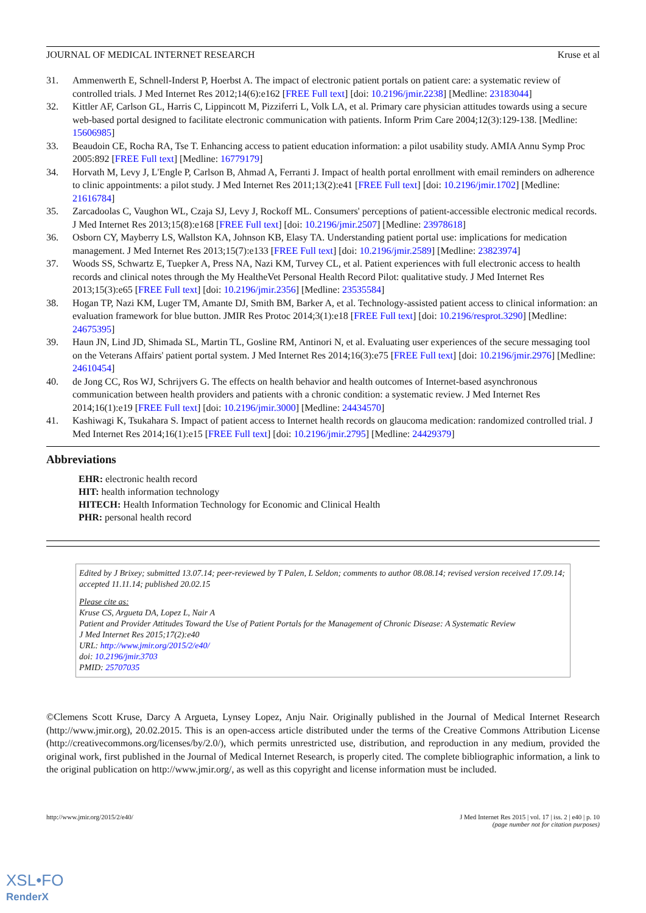JOURNAL OF MEDICAL INTERNET RESEARCH Kruse et al
31. Ammenwerth E, Schnell-Inderst P, Hoerbst A. The impact of electronic patient portals on patient care: a systematic review of controlled trials. J Med Internet Res 2012;14(6):e162 [FREE Full text] [doi: 10.2196/jmir.2238] [Medline: 23183044]
32. Kittler AF, Carlson GL, Harris C, Lippincott M, Pizziferri L, Volk LA, et al. Primary care physician attitudes towards using a secure web-based portal designed to facilitate electronic communication with patients. Inform Prim Care 2004;12(3):129-138. [Medline: 15606985]
33. Beaudoin CE, Rocha RA, Tse T. Enhancing access to patient education information: a pilot usability study. AMIA Annu Symp Proc 2005:892 [FREE Full text] [Medline: 16779179]
34. Horvath M, Levy J, L'Engle P, Carlson B, Ahmad A, Ferranti J. Impact of health portal enrollment with email reminders on adherence to clinic appointments: a pilot study. J Med Internet Res 2011;13(2):e41 [FREE Full text] [doi: 10.2196/jmir.1702] [Medline: 21616784]
35. Zarcadoolas C, Vaughon WL, Czaja SJ, Levy J, Rockoff ML. Consumers' perceptions of patient-accessible electronic medical records. J Med Internet Res 2013;15(8):e168 [FREE Full text] [doi: 10.2196/jmir.2507] [Medline: 23978618]
36. Osborn CY, Mayberry LS, Wallston KA, Johnson KB, Elasy TA. Understanding patient portal use: implications for medication management. J Med Internet Res 2013;15(7):e133 [FREE Full text] [doi: 10.2196/jmir.2589] [Medline: 23823974]
37. Woods SS, Schwartz E, Tuepker A, Press NA, Nazi KM, Turvey CL, et al. Patient experiences with full electronic access to health records and clinical notes through the My HealtheVet Personal Health Record Pilot: qualitative study. J Med Internet Res 2013;15(3):e65 [FREE Full text] [doi: 10.2196/jmir.2356] [Medline: 23535584]
38. Hogan TP, Nazi KM, Luger TM, Amante DJ, Smith BM, Barker A, et al. Technology-assisted patient access to clinical information: an evaluation framework for blue button. JMIR Res Protoc 2014;3(1):e18 [FREE Full text] [doi: 10.2196/resprot.3290] [Medline: 24675395]
39. Haun JN, Lind JD, Shimada SL, Martin TL, Gosline RM, Antinori N, et al. Evaluating user experiences of the secure messaging tool on the Veterans Affairs' patient portal system. J Med Internet Res 2014;16(3):e75 [FREE Full text] [doi: 10.2196/jmir.2976] [Medline: 24610454]
40. de Jong CC, Ros WJ, Schrijvers G. The effects on health behavior and health outcomes of Internet-based asynchronous communication between health providers and patients with a chronic condition: a systematic review. J Med Internet Res 2014;16(1):e19 [FREE Full text] [doi: 10.2196/jmir.3000] [Medline: 24434570]
41. Kashiwagi K, Tsukahara S. Impact of patient access to Internet health records on glaucoma medication: randomized controlled trial. J Med Internet Res 2014;16(1):e15 [FREE Full text] [doi: 10.2196/jmir.2795] [Medline: 24429379]
Abbreviations
EHR: electronic health record
HIT: health information technology
HITECH: Health Information Technology for Economic and Clinical Health
PHR: personal health record
Edited by J Brixey; submitted 13.07.14; peer-reviewed by T Palen, L Seldon; comments to author 08.08.14; revised version received 17.09.14; accepted 11.11.14; published 20.02.15
Please cite as:
Kruse CS, Argueta DA, Lopez L, Nair A
Patient and Provider Attitudes Toward the Use of Patient Portals for the Management of Chronic Disease: A Systematic Review
J Med Internet Res 2015;17(2):e40
URL: http://www.jmir.org/2015/2/e40/
doi: 10.2196/jmir.3703
PMID: 25707035
©Clemens Scott Kruse, Darcy A Argueta, Lynsey Lopez, Anju Nair. Originally published in the Journal of Medical Internet Research (http://www.jmir.org), 20.02.2015. This is an open-access article distributed under the terms of the Creative Commons Attribution License (http://creativecommons.org/licenses/by/2.0/), which permits unrestricted use, distribution, and reproduction in any medium, provided the original work, first published in the Journal of Medical Internet Research, is properly cited. The complete bibliographic information, a link to the original publication on http://www.jmir.org/, as well as this copyright and license information must be included.
http://www.jmir.org/2015/2/e40/ J Med Internet Res 2015 | vol. 17 | iss. 2 | e40 | p. 10
(page number not for citation purposes)
XSL•FO
RenderX